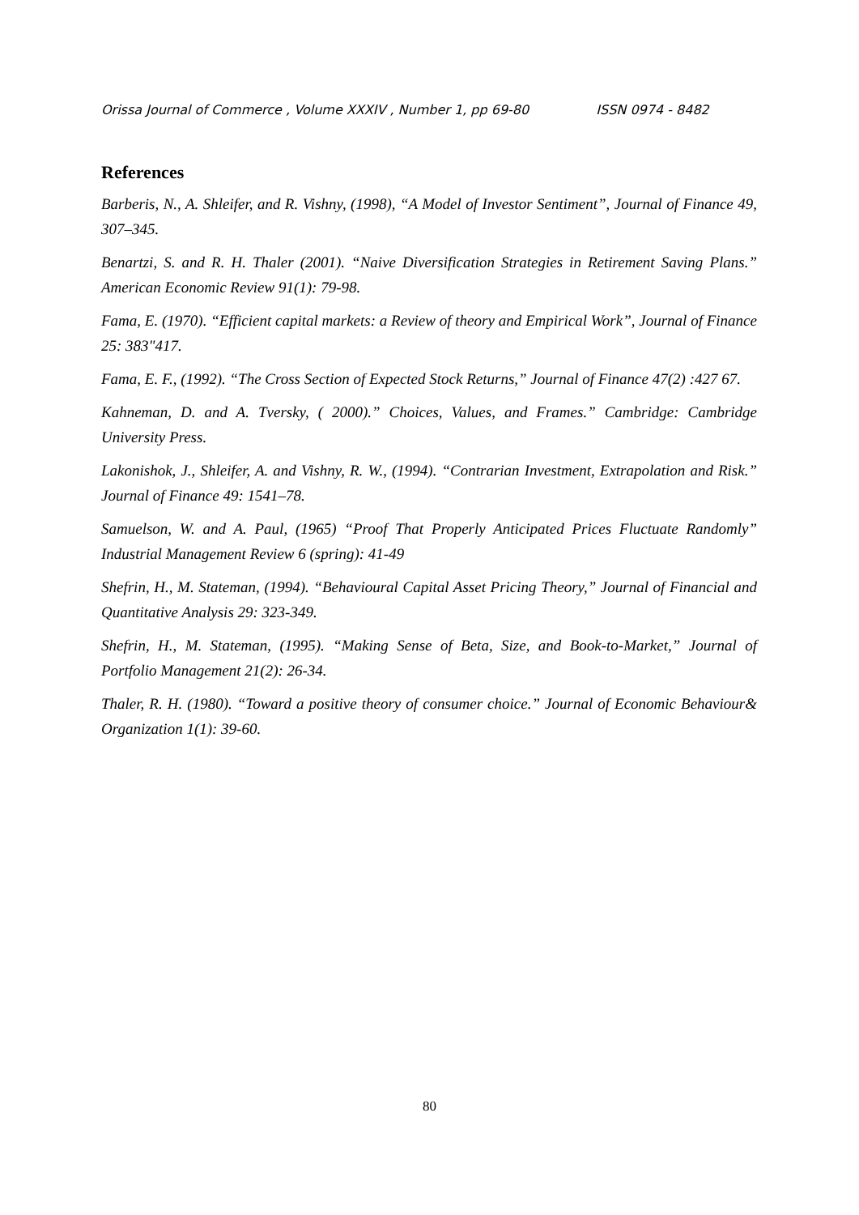Orissa Journal of Commerce , Volume XXXIV , Number 1, pp 69-80 ISSN 0974 - 8482
References
Barberis, N., A. Shleifer, and R. Vishny, (1998), “A Model of Investor Sentiment”, Journal of Finance 49, 307–345.
Benartzi, S. and R. H. Thaler (2001). “Naive Diversification Strategies in Retirement Saving Plans.” American Economic Review 91(1): 79-98.
Fama, E. (1970). “Efficient capital markets: a Review of theory and Empirical Work”, Journal of Finance 25: 383"417.
Fama, E. F., (1992). “The Cross Section of Expected Stock Returns,” Journal of Finance 47(2) :427 67.
Kahneman, D. and A. Tversky, ( 2000).” Choices, Values, and Frames.” Cambridge: Cambridge University Press.
Lakonishok, J., Shleifer, A. and Vishny, R. W., (1994). “Contrarian Investment, Extrapolation and Risk.” Journal of Finance 49: 1541–78.
Samuelson, W. and A. Paul, (1965) “Proof That Properly Anticipated Prices Fluctuate Randomly” Industrial Management Review 6 (spring): 41-49
Shefrin, H., M. Stateman, (1994). “Behavioural Capital Asset Pricing Theory,” Journal of Financial and Quantitative Analysis 29: 323-349.
Shefrin, H., M. Stateman, (1995). “Making Sense of Beta, Size, and Book-to-Market,” Journal of Portfolio Management 21(2): 26-34.
Thaler, R. H. (1980). “Toward a positive theory of consumer choice.” Journal of Economic Behaviour& Organization 1(1): 39-60.
80